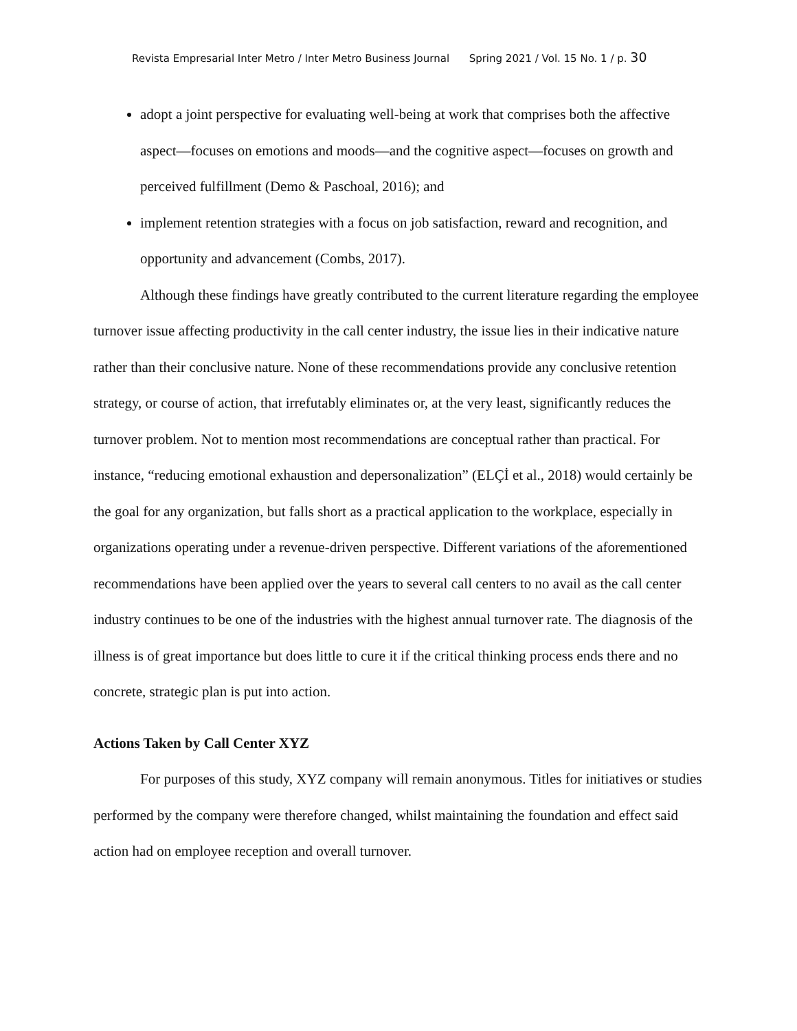Revista Empresarial Inter Metro / Inter Metro Business Journal Spring 2021 / Vol. 15 No. 1 / p. 30
adopt a joint perspective for evaluating well-being at work that comprises both the affective aspect—focuses on emotions and moods—and the cognitive aspect—focuses on growth and perceived fulfillment (Demo & Paschoal, 2016); and
implement retention strategies with a focus on job satisfaction, reward and recognition, and opportunity and advancement (Combs, 2017).
Although these findings have greatly contributed to the current literature regarding the employee turnover issue affecting productivity in the call center industry, the issue lies in their indicative nature rather than their conclusive nature. None of these recommendations provide any conclusive retention strategy, or course of action, that irrefutably eliminates or, at the very least, significantly reduces the turnover problem. Not to mention most recommendations are conceptual rather than practical. For instance, “reducing emotional exhaustion and depersonalization” (ELÇİ et al., 2018) would certainly be the goal for any organization, but falls short as a practical application to the workplace, especially in organizations operating under a revenue-driven perspective. Different variations of the aforementioned recommendations have been applied over the years to several call centers to no avail as the call center industry continues to be one of the industries with the highest annual turnover rate. The diagnosis of the illness is of great importance but does little to cure it if the critical thinking process ends there and no concrete, strategic plan is put into action.
Actions Taken by Call Center XYZ
For purposes of this study, XYZ company will remain anonymous. Titles for initiatives or studies performed by the company were therefore changed, whilst maintaining the foundation and effect said action had on employee reception and overall turnover.